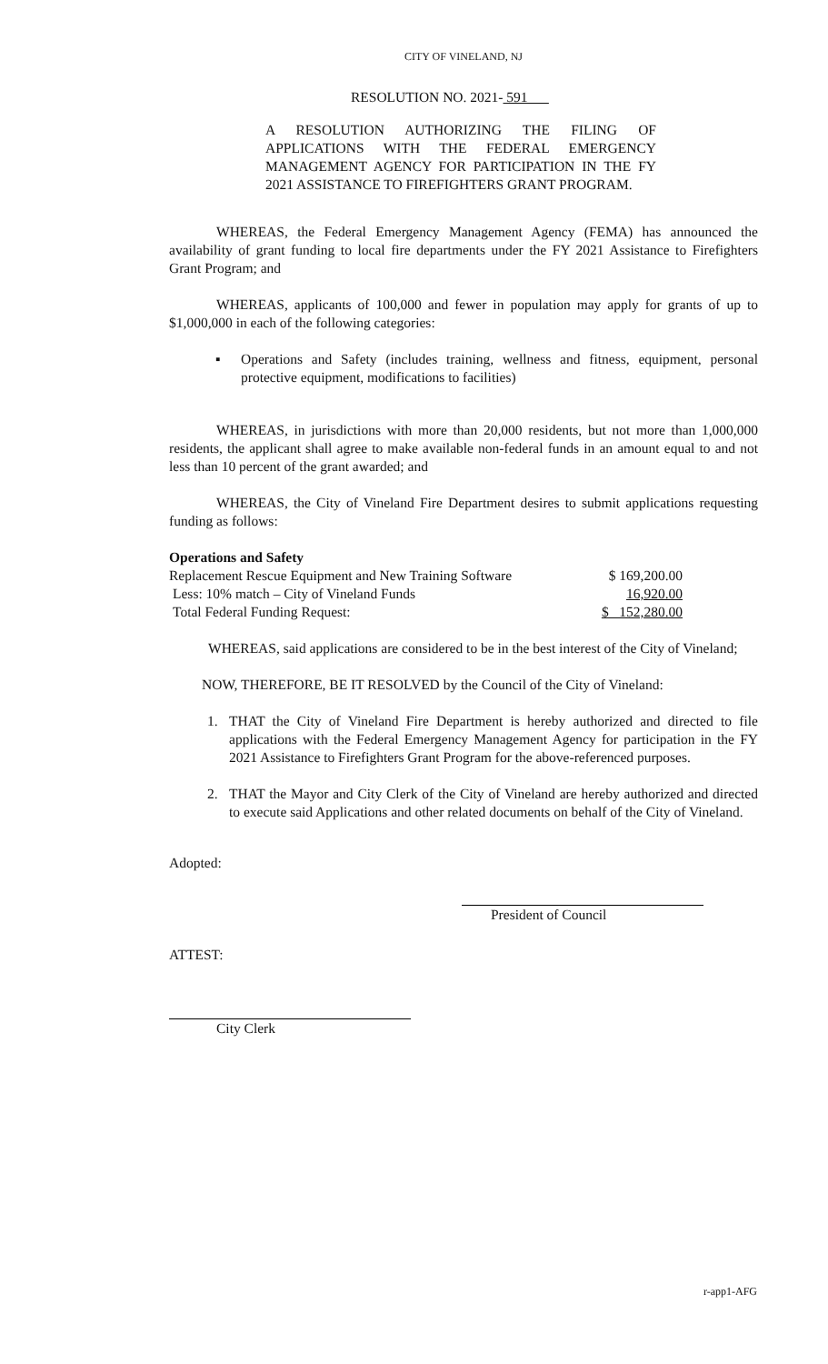CITY OF VINELAND, NJ
RESOLUTION NO. 2021- 591
A RESOLUTION AUTHORIZING THE FILING OF APPLICATIONS WITH THE FEDERAL EMERGENCY MANAGEMENT AGENCY FOR PARTICIPATION IN THE FY 2021 ASSISTANCE TO FIREFIGHTERS GRANT PROGRAM.
WHEREAS, the Federal Emergency Management Agency (FEMA) has announced the availability of grant funding to local fire departments under the FY 2021 Assistance to Firefighters Grant Program; and
WHEREAS, applicants of 100,000 and fewer in population may apply for grants of up to $1,000,000 in each of the following categories:
▪ Operations and Safety (includes training, wellness and fitness, equipment, personal protective equipment, modifications to facilities)
WHEREAS, in jurisdictions with more than 20,000 residents, but not more than 1,000,000 residents, the applicant shall agree to make available non-federal funds in an amount equal to and not less than 10 percent of the grant awarded; and
WHEREAS, the City of Vineland Fire Department desires to submit applications requesting funding as follows:
Operations and Safety
| Replacement Rescue Equipment and New Training Software | $ 169,200.00 |
| Less: 10% match – City of Vineland Funds | 16,920.00 |
| Total Federal Funding Request: | $ 152,280.00 |
WHEREAS, said applications are considered to be in the best interest of the City of Vineland;
NOW, THEREFORE, BE IT RESOLVED by the Council of the City of Vineland:
1. THAT the City of Vineland Fire Department is hereby authorized and directed to file applications with the Federal Emergency Management Agency for participation in the FY 2021 Assistance to Firefighters Grant Program for the above-referenced purposes.
2. THAT the Mayor and City Clerk of the City of Vineland are hereby authorized and directed to execute said Applications and other related documents on behalf of the City of Vineland.
Adopted:
President of Council
ATTEST:
City Clerk
r-app1-AFG